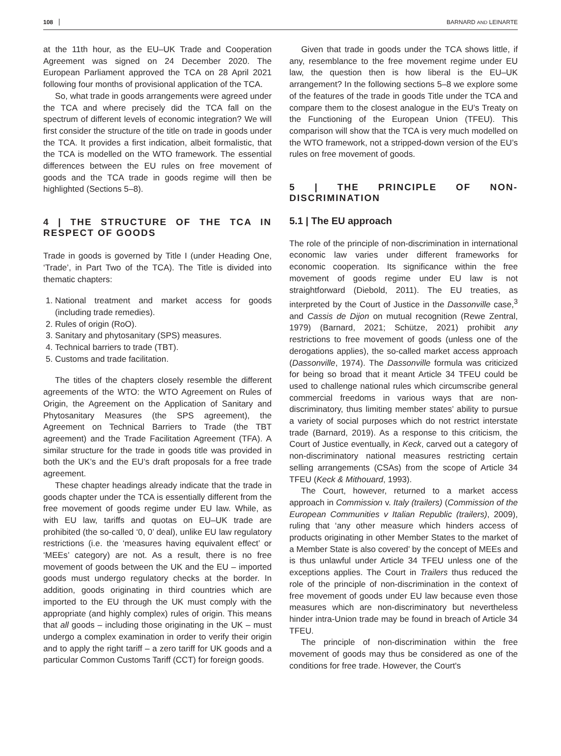108 BARNARD AND LEINARTE
at the 11th hour, as the EU–UK Trade and Cooperation Agreement was signed on 24 December 2020. The European Parliament approved the TCA on 28 April 2021 following four months of provisional application of the TCA.
So, what trade in goods arrangements were agreed under the TCA and where precisely did the TCA fall on the spectrum of different levels of economic integration? We will first consider the structure of the title on trade in goods under the TCA. It provides a first indication, albeit formalistic, that the TCA is modelled on the WTO framework. The essential differences between the EU rules on free movement of goods and the TCA trade in goods regime will then be highlighted (Sections 5–8).
4 | THE STRUCTURE OF THE TCA IN RESPECT OF GOODS
Trade in goods is governed by Title I (under Heading One, ‘Trade’, in Part Two of the TCA). The Title is divided into thematic chapters:
1. National treatment and market access for goods (including trade remedies).
2. Rules of origin (RoO).
3. Sanitary and phytosanitary (SPS) measures.
4. Technical barriers to trade (TBT).
5. Customs and trade facilitation.
The titles of the chapters closely resemble the different agreements of the WTO: the WTO Agreement on Rules of Origin, the Agreement on the Application of Sanitary and Phytosanitary Measures (the SPS agreement), the Agreement on Technical Barriers to Trade (the TBT agreement) and the Trade Facilitation Agreement (TFA). A similar structure for the trade in goods title was provided in both the UK’s and the EU’s draft proposals for a free trade agreement.
These chapter headings already indicate that the trade in goods chapter under the TCA is essentially different from the free movement of goods regime under EU law. While, as with EU law, tariffs and quotas on EU–UK trade are prohibited (the so-called ‘0, 0’ deal), unlike EU law regulatory restrictions (i.e. the ‘measures having equivalent effect’ or ‘MEEs’ category) are not. As a result, there is no free movement of goods between the UK and the EU – imported goods must undergo regulatory checks at the border. In addition, goods originating in third countries which are imported to the EU through the UK must comply with the appropriate (and highly complex) rules of origin. This means that all goods – including those originating in the UK – must undergo a complex examination in order to verify their origin and to apply the right tariff – a zero tariff for UK goods and a particular Common Customs Tariff (CCT) for foreign goods.
Given that trade in goods under the TCA shows little, if any, resemblance to the free movement regime under EU law, the question then is how liberal is the EU–UK arrangement? In the following sections 5–8 we explore some of the features of the trade in goods Title under the TCA and compare them to the closest analogue in the EU’s Treaty on the Functioning of the European Union (TFEU). This comparison will show that the TCA is very much modelled on the WTO framework, not a stripped-down version of the EU’s rules on free movement of goods.
5 | THE PRINCIPLE OF NON-DISCRIMINATION
5.1 | The EU approach
The role of the principle of non-discrimination in international economic law varies under different frameworks for economic cooperation. Its significance within the free movement of goods regime under EU law is not straightforward (Diebold, 2011). The EU treaties, as interpreted by the Court of Justice in the Dassonville case,<sup>3</sup> and Cassis de Dijon on mutual recognition (Rewe Zentral, 1979) (Barnard, 2021; Schütze, 2021) prohibit any restrictions to free movement of goods (unless one of the derogations applies), the so-called market access approach (Dassonville, 1974). The Dassonville formula was criticized for being so broad that it meant Article 34 TFEU could be used to challenge national rules which circumscribe general commercial freedoms in various ways that are non-discriminatory, thus limiting member states’ ability to pursue a variety of social purposes which do not restrict interstate trade (Barnard, 2019). As a response to this criticism, the Court of Justice eventually, in Keck, carved out a category of non-discriminatory national measures restricting certain selling arrangements (CSAs) from the scope of Article 34 TFEU (Keck & Mithouard, 1993).
The Court, however, returned to a market access approach in Commission v. Italy (trailers) (Commission of the European Communities v Italian Republic (trailers), 2009), ruling that ‘any other measure which hinders access of products originating in other Member States to the market of a Member State is also covered’ by the concept of MEEs and is thus unlawful under Article 34 TFEU unless one of the exceptions applies. The Court in Trailers thus reduced the role of the principle of non-discrimination in the context of free movement of goods under EU law because even those measures which are non-discriminatory but nevertheless hinder intra-Union trade may be found in breach of Article 34 TFEU.
The principle of non-discrimination within the free movement of goods may thus be considered as one of the conditions for free trade. However, the Court's